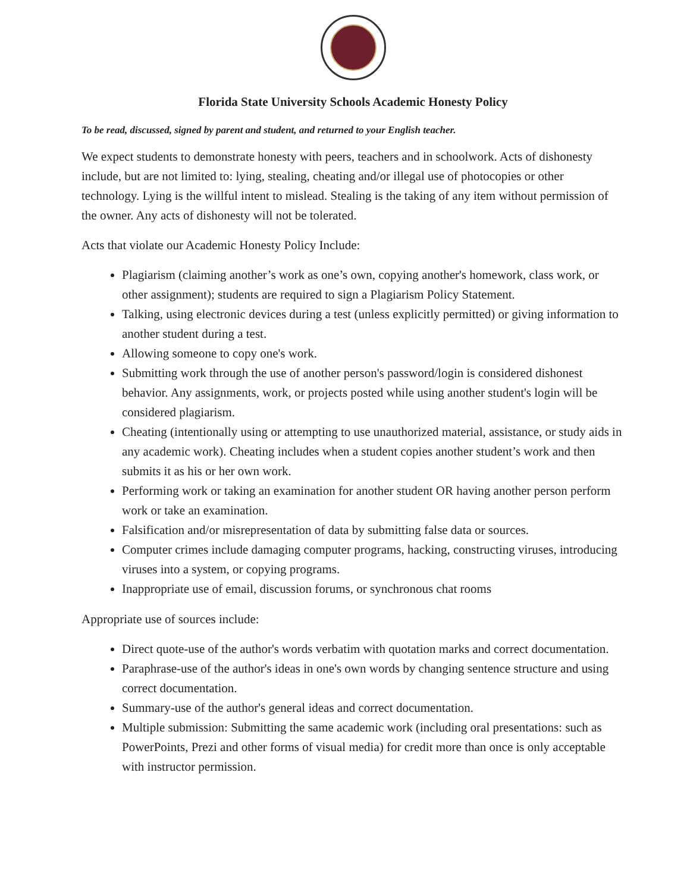Florida State University Schools Academic Honesty Policy
To be read, discussed, signed by parent and student, and returned to your English teacher.
We expect students to demonstrate honesty with peers, teachers and in schoolwork. Acts of dishonesty include, but are not limited to: lying, stealing, cheating and/or illegal use of photocopies or other technology. Lying is the willful intent to mislead. Stealing is the taking of any item without permission of the owner. Any acts of dishonesty will not be tolerated.
Acts that violate our Academic Honesty Policy Include:
Plagiarism (claiming another’s work as one’s own, copying another's homework, class work, or other assignment); students are required to sign a Plagiarism Policy Statement.
Talking, using electronic devices during a test (unless explicitly permitted) or giving information to another student during a test.
Allowing someone to copy one's work.
Submitting work through the use of another person's password/login is considered dishonest behavior. Any assignments, work, or projects posted while using another student's login will be considered plagiarism.
Cheating (intentionally using or attempting to use unauthorized material, assistance, or study aids in any academic work). Cheating includes when a student copies another student’s work and then submits it as his or her own work.
Performing work or taking an examination for another student OR having another person perform work or take an examination.
Falsification and/or misrepresentation of data by submitting false data or sources.
Computer crimes include damaging computer programs, hacking, constructing viruses, introducing viruses into a system, or copying programs.
Inappropriate use of email, discussion forums, or synchronous chat rooms
Appropriate use of sources include:
Direct quote-use of the author's words verbatim with quotation marks and correct documentation.
Paraphrase-use of the author's ideas in one's own words by changing sentence structure and using correct documentation.
Summary-use of the author's general ideas and correct documentation.
Multiple submission: Submitting the same academic work (including oral presentations: such as PowerPoints, Prezi and other forms of visual media) for credit more than once is only acceptable with instructor permission.